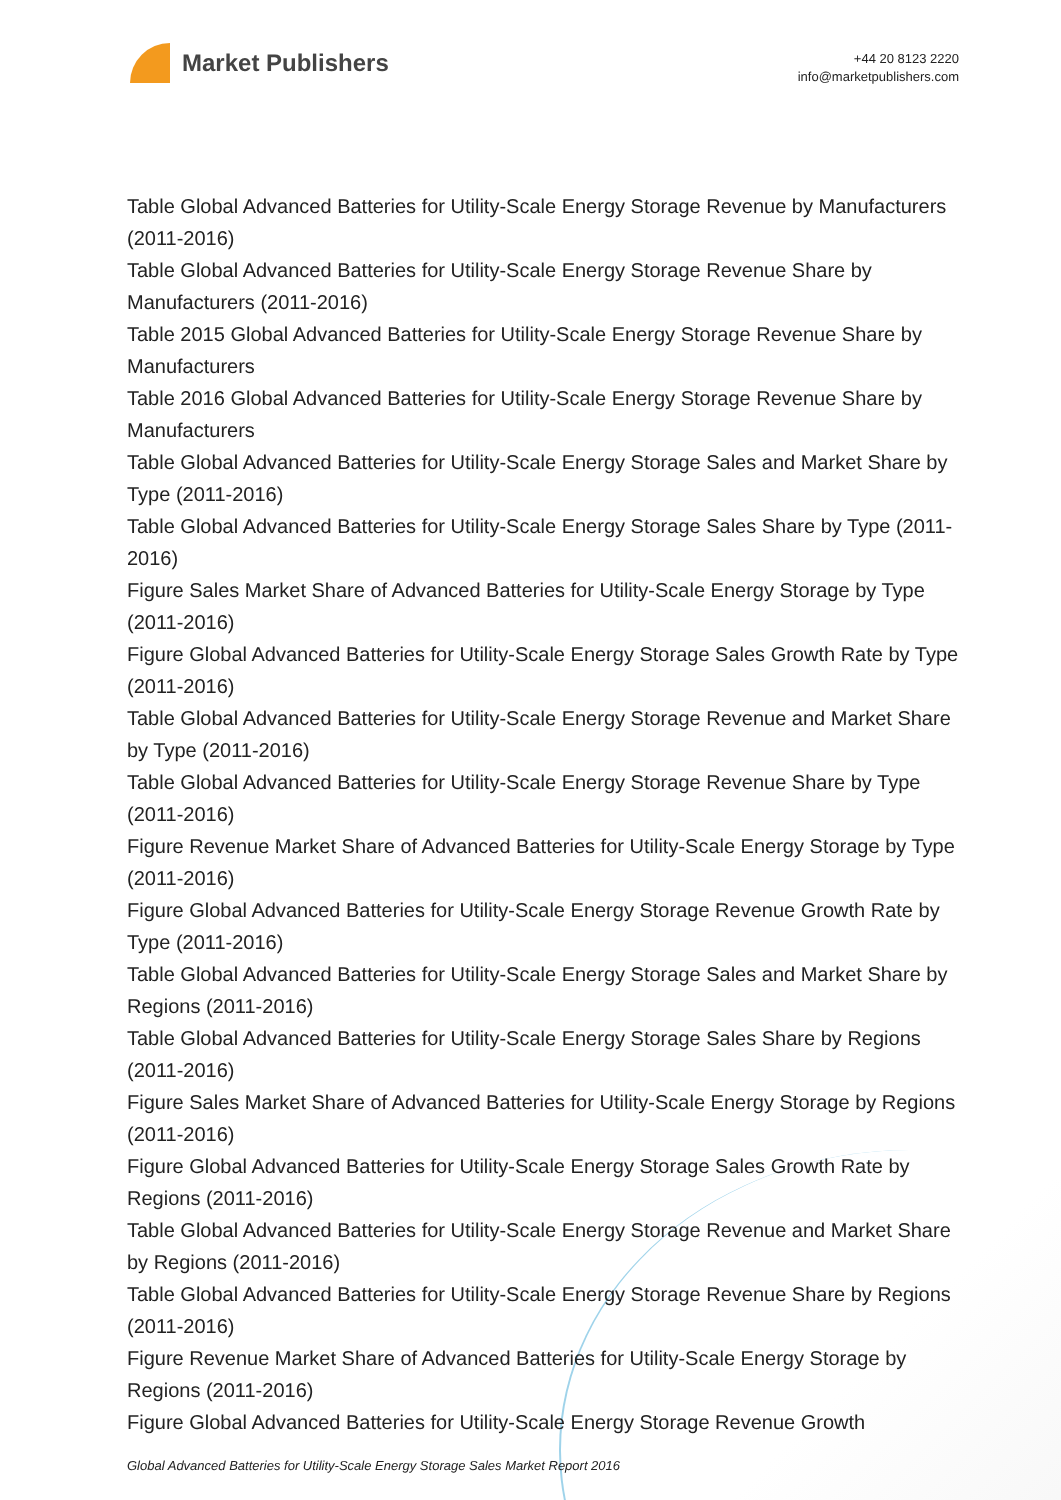Market Publishers
+44 20 8123 2220
info@marketpublishers.com
Table Global Advanced Batteries for Utility-Scale Energy Storage Revenue by Manufacturers (2011-2016)
Table Global Advanced Batteries for Utility-Scale Energy Storage Revenue Share by Manufacturers (2011-2016)
Table 2015 Global Advanced Batteries for Utility-Scale Energy Storage Revenue Share by Manufacturers
Table 2016 Global Advanced Batteries for Utility-Scale Energy Storage Revenue Share by Manufacturers
Table Global Advanced Batteries for Utility-Scale Energy Storage Sales and Market Share by Type (2011-2016)
Table Global Advanced Batteries for Utility-Scale Energy Storage Sales Share by Type (2011-2016)
Figure Sales Market Share of Advanced Batteries for Utility-Scale Energy Storage by Type (2011-2016)
Figure Global Advanced Batteries for Utility-Scale Energy Storage Sales Growth Rate by Type (2011-2016)
Table Global Advanced Batteries for Utility-Scale Energy Storage Revenue and Market Share by Type (2011-2016)
Table Global Advanced Batteries for Utility-Scale Energy Storage Revenue Share by Type (2011-2016)
Figure Revenue Market Share of Advanced Batteries for Utility-Scale Energy Storage by Type (2011-2016)
Figure Global Advanced Batteries for Utility-Scale Energy Storage Revenue Growth Rate by Type (2011-2016)
Table Global Advanced Batteries for Utility-Scale Energy Storage Sales and Market Share by Regions (2011-2016)
Table Global Advanced Batteries for Utility-Scale Energy Storage Sales Share by Regions (2011-2016)
Figure Sales Market Share of Advanced Batteries for Utility-Scale Energy Storage by Regions (2011-2016)
Figure Global Advanced Batteries for Utility-Scale Energy Storage Sales Growth Rate by Regions (2011-2016)
Table Global Advanced Batteries for Utility-Scale Energy Storage Revenue and Market Share by Regions (2011-2016)
Table Global Advanced Batteries for Utility-Scale Energy Storage Revenue Share by Regions (2011-2016)
Figure Revenue Market Share of Advanced Batteries for Utility-Scale Energy Storage by Regions (2011-2016)
Figure Global Advanced Batteries for Utility-Scale Energy Storage Revenue Growth
Global Advanced Batteries for Utility-Scale Energy Storage Sales Market Report 2016